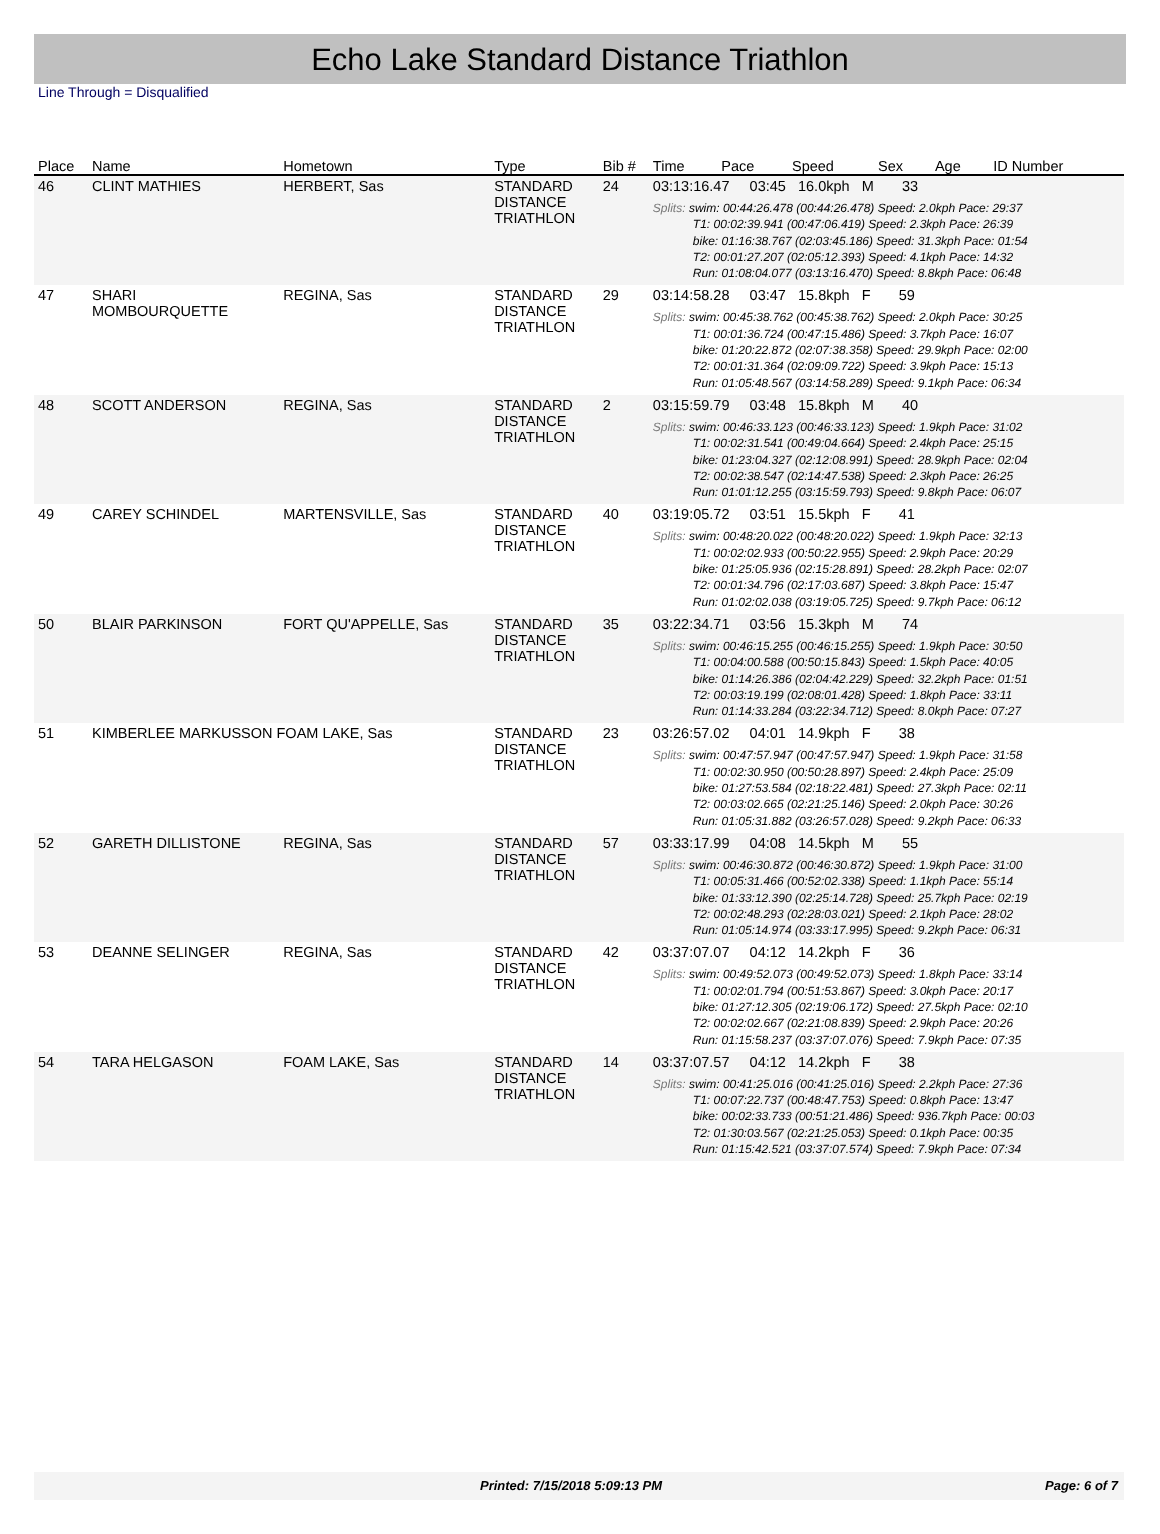Echo Lake Standard Distance Triathlon
Line Through = Disqualified
| Place | Name | Hometown | Type | Bib # | Time | Pace | Speed | Sex | Age | ID Number |
| --- | --- | --- | --- | --- | --- | --- | --- | --- | --- | --- |
| 46 | CLINT MATHIES | HERBERT, Sas | STANDARD DISTANCE TRIATHLON | 24 | 03:13:16.47 03:45 16.0kph M 33 Splits: swim: 00:44:26.478 (00:44:26.478) Speed: 2.0kph Pace: 29:37 T1: 00:02:39.941 (00:47:06.419) Speed: 2.3kph Pace: 26:39 bike: 01:16:38.767 (02:03:45.186) Speed: 31.3kph Pace: 01:54 T2: 00:01:27.207 (02:05:12.393) Speed: 4.1kph Pace: 14:32 Run: 01:08:04.077 (03:13:16.470) Speed: 8.8kph Pace: 06:48 | | | | | |
| 47 | SHARI MOMBOURQUETTE | REGINA, Sas | STANDARD DISTANCE TRIATHLON | 29 | 03:14:58.28 03:47 15.8kph F 59 Splits: swim: 00:45:38.762 (00:45:38.762) Speed: 2.0kph Pace: 30:25 T1: 00:01:36.724 (00:47:15.486) Speed: 3.7kph Pace: 16:07 bike: 01:20:22.872 (02:07:38.358) Speed: 29.9kph Pace: 02:00 T2: 00:01:31.364 (02:09:09.722) Speed: 3.9kph Pace: 15:13 Run: 01:05:48.567 (03:14:58.289) Speed: 9.1kph Pace: 06:34 | | | | | |
| 48 | SCOTT ANDERSON | REGINA, Sas | STANDARD DISTANCE TRIATHLON | 2 | 03:15:59.79 03:48 15.8kph M 40 Splits: swim: 00:46:33.123 (00:46:33.123) Speed: 1.9kph Pace: 31:02 T1: 00:02:31.541 (00:49:04.664) Speed: 2.4kph Pace: 25:15 bike: 01:23:04.327 (02:12:08.991) Speed: 28.9kph Pace: 02:04 T2: 00:02:38.547 (02:14:47.538) Speed: 2.3kph Pace: 26:25 Run: 01:01:12.255 (03:15:59.793) Speed: 9.8kph Pace: 06:07 | | | | | |
| 49 | CAREY SCHINDEL | MARTENSVILLE, Sas | STANDARD DISTANCE TRIATHLON | 40 | 03:19:05.72 03:51 15.5kph F 41 Splits: swim: 00:48:20.022 (00:48:20.022) Speed: 1.9kph Pace: 32:13 T1: 00:02:02.933 (00:50:22.955) Speed: 2.9kph Pace: 20:29 bike: 01:25:05.936 (02:15:28.891) Speed: 28.2kph Pace: 02:07 T2: 00:01:34.796 (02:17:03.687) Speed: 3.8kph Pace: 15:47 Run: 01:02:02.038 (03:19:05.725) Speed: 9.7kph Pace: 06:12 | | | | | |
| 50 | BLAIR PARKINSON | FORT QU'APPELLE, Sas | STANDARD DISTANCE TRIATHLON | 35 | 03:22:34.71 03:56 15.3kph M 74 Splits: swim: 00:46:15.255 (00:46:15.255) Speed: 1.9kph Pace: 30:50 T1: 00:04:00.588 (00:50:15.843) Speed: 1.5kph Pace: 40:05 bike: 01:14:26.386 (02:04:42.229) Speed: 32.2kph Pace: 01:51 T2: 00:03:19.199 (02:08:01.428) Speed: 1.8kph Pace: 33:11 Run: 01:14:33.284 (03:22:34.712) Speed: 8.0kph Pace: 07:27 | | | | | |
| 51 | KIMBERLEE MARKUSSON FOAM LAKE, Sas | | STANDARD DISTANCE TRIATHLON | 23 | 03:26:57.02 04:01 14.9kph F 38 Splits: swim: 00:47:57.947 (00:47:57.947) Speed: 1.9kph Pace: 31:58 T1: 00:02:30.950 (00:50:28.897) Speed: 2.4kph Pace: 25:09 bike: 01:27:53.584 (02:18:22.481) Speed: 27.3kph Pace: 02:11 T2: 00:03:02.665 (02:21:25.146) Speed: 2.0kph Pace: 30:26 Run: 01:05:31.882 (03:26:57.028) Speed: 9.2kph Pace: 06:33 | | | | | |
| 52 | GARETH DILLISTONE | REGINA, Sas | STANDARD DISTANCE TRIATHLON | 57 | 03:33:17.99 04:08 14.5kph M 55 Splits: swim: 00:46:30.872 (00:46:30.872) Speed: 1.9kph Pace: 31:00 T1: 00:05:31.466 (00:52:02.338) Speed: 1.1kph Pace: 55:14 bike: 01:33:12.390 (02:25:14.728) Speed: 25.7kph Pace: 02:19 T2: 00:02:48.293 (02:28:03.021) Speed: 2.1kph Pace: 28:02 Run: 01:05:14.974 (03:33:17.995) Speed: 9.2kph Pace: 06:31 | | | | | |
| 53 | DEANNE SELINGER | REGINA, Sas | STANDARD DISTANCE TRIATHLON | 42 | 03:37:07.07 04:12 14.2kph F 36 Splits: swim: 00:49:52.073 (00:49:52.073) Speed: 1.8kph Pace: 33:14 T1: 00:02:01.794 (00:51:53.867) Speed: 3.0kph Pace: 20:17 bike: 01:27:12.305 (02:19:06.172) Speed: 27.5kph Pace: 02:10 T2: 00:02:02.667 (02:21:08.839) Speed: 2.9kph Pace: 20:26 Run: 01:15:58.237 (03:37:07.076) Speed: 7.9kph Pace: 07:35 | | | | | |
| 54 | TARA HELGASON | FOAM LAKE, Sas | STANDARD DISTANCE TRIATHLON | 14 | 03:37:07.57 04:12 14.2kph F 38 Splits: swim: 00:41:25.016 (00:41:25.016) Speed: 2.2kph Pace: 27:36 T1: 00:07:22.737 (00:48:47.753) Speed: 0.8kph Pace: 13:47 bike: 00:02:33.733 (00:51:21.486) Speed: 936.7kph Pace: 00:03 T2: 01:30:03.567 (02:21:25.053) Speed: 0.1kph Pace: 00:35 Run: 01:15:42.521 (03:37:07.574) Speed: 7.9kph Pace: 07:34 | | | | | |
Printed: 7/15/2018 5:09:13 PM Page: 6 of 7